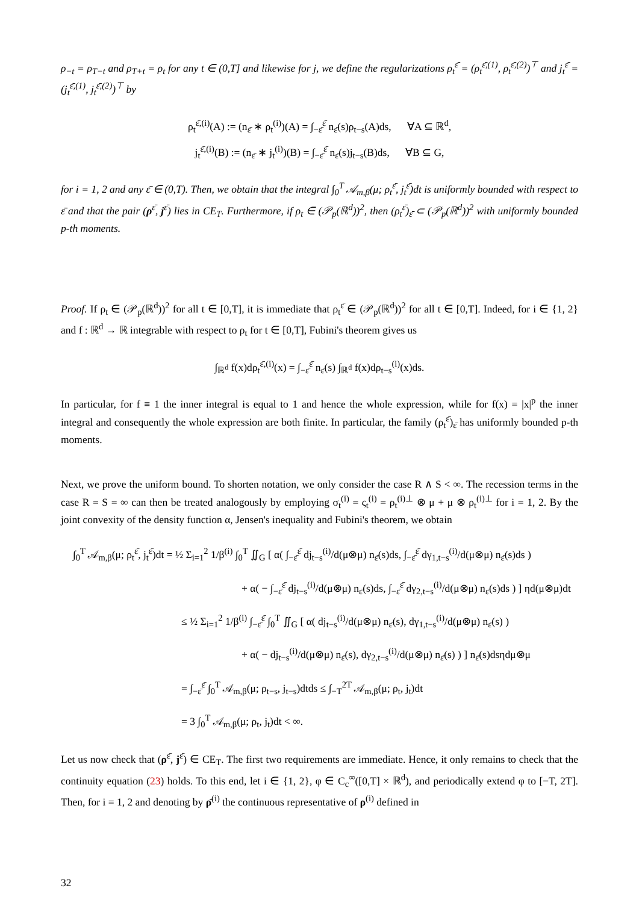ρ<sub>−t</sub> = ρ<sub>T−t</sub> and ρ<sub>T+t</sub> = ρ<sub>t</sub> for any t ∈ (0,T] and likewise for j, we define the regularizations ρ<sub>t</sub><sup>ε̄</sup> = (ρ<sub>t</sub><sup>ε̄,(1)</sup>, ρ<sub>t</sub><sup>ε̄,(2)</sup>)<sup>⊤</sup> and j<sub>t</sub><sup>ε̄</sup> = (j<sub>t</sub><sup>ε̄,(1)</sup>, j<sub>t</sub><sup>ε̄,(2)</sup>)<sup>⊤</sup> by
ρ<sub>t</sub><sup>ε̄,(i)</sup>(A) := (n<sub>ε̄</sub> ∗ ρ<sub>t</sub><sup>(i)</sup>)(A) = ∫<sub>−ε̄</sub><sup>ε̄</sup> n<sub>ε̄</sub>(s)ρ<sub>t−s</sub>(A)ds, ∀A ⊆ ℝ<sup>d</sup>,
j<sub>t</sub><sup>ε̄,(i)</sup>(B) := (n<sub>ε̄</sub> ∗ j<sub>t</sub><sup>(i)</sup>)(B) = ∫<sub>−ε̄</sub><sup>ε̄</sup> n<sub>ε̄</sub>(s)j<sub>t−s</sub>(B)ds, ∀B ⊆ G,
for i = 1, 2 and any ε̄ ∈ (0,T). Then, we obtain that the integral ∫<sub>0</sub><sup>T</sup> 𝒜<sub>m,β</sub>(μ; ρ<sub>t</sub><sup>ε̄</sup>, j<sub>t</sub><sup>ε̄</sup>)dt is uniformly bounded with respect to ε̄ and that the pair (ρ<sup>ε̄</sup>, j<sup>ε̄</sup>) lies in CE<sub>T</sub>. Furthermore, if ρ<sub>t</sub> ∈ (𝒫<sub>p</sub>(ℝ<sup>d</sup>))<sup>2</sup>, then (ρ<sub>t</sub><sup>ε̄</sup>)<sub>ε̄</sub> ⊂ (𝒫<sub>p</sub>(ℝ<sup>d</sup>))<sup>2</sup> with uniformly bounded p-th moments.
Proof. If ρ<sub>t</sub> ∈ (𝒫<sub>p</sub>(ℝ<sup>d</sup>))<sup>2</sup> for all t ∈ [0,T], it is immediate that ρ<sub>t</sub><sup>ε̄</sup> ∈ (𝒫<sub>p</sub>(ℝ<sup>d</sup>))<sup>2</sup> for all t ∈ [0,T]. Indeed, for i ∈ {1, 2} and f : ℝ<sup>d</sup> → ℝ integrable with respect to ρ<sub>t</sub> for t ∈ [0,T], Fubini's theorem gives us
∫<sub>ℝ<sup>d</sup></sub> f(x)dρ<sub>t</sub><sup>ε̄,(i)</sup>(x) = ∫<sub>−ε̄</sub><sup>ε̄</sup> n<sub>ε̄</sub>(s) ∫<sub>ℝ<sup>d</sup></sub> f(x)dρ<sub>t−s</sub><sup>(i)</sup>(x)ds.
In particular, for f ≡ 1 the inner integral is equal to 1 and hence the whole expression, while for f(x) = |x|<sup>p</sup> the inner integral and consequently the whole expression are both finite. In particular, the family (ρ<sub>t</sub><sup>ε̄</sup>)<sub>ε̄</sub> has uniformly bounded p-th moments.
Next, we prove the uniform bound. To shorten notation, we only consider the case R ∧ S < ∞. The recession terms in the case R = S = ∞ can then be treated analogously by employing σ<sub>t</sub><sup>(i)</sup> = ς<sub>t</sub><sup>(i)</sup> = ρ<sub>t</sub><sup>(i)⊥</sup> ⊗ μ + μ ⊗ ρ<sub>t</sub><sup>(i)⊥</sup> for i = 1, 2. By the joint convexity of the density function α, Jensen's inequality and Fubini's theorem, we obtain
∫<sub>0</sub><sup>T</sup> 𝒜<sub>m,β</sub>(μ; ρ<sub>t</sub><sup>ε̄</sup>, j<sub>t</sub><sup>ε̄</sup>)dt = ½ Σ<sub>i=1</sub><sup>2</sup> 1/β<sup>(i)</sup> ∫<sub>0</sub><sup>T</sup> ∬<sub>G</sub> [ α( ∫<sub>−ε̄</sub><sup>ε̄</sup> dj<sub>t−s</sub><sup>(i)</sup>/d(μ⊗μ) n<sub>ε̄</sub>(s)ds, ∫<sub>−ε̄</sub><sup>ε̄</sup> dγ<sub>1,t−s</sub><sup>(i)</sup>/d(μ⊗μ) n<sub>ε̄</sub>(s)ds )
+ α( − ∫<sub>−ε̄</sub><sup>ε̄</sup> dj<sub>t−s</sub><sup>(i)</sup>/d(μ⊗μ) n<sub>ε̄</sub>(s)ds, ∫<sub>−ε̄</sub><sup>ε̄</sup> dγ<sub>2,t−s</sub><sup>(i)</sup>/d(μ⊗μ) n<sub>ε̄</sub>(s)ds ) ] ηd(μ⊗μ)dt
≤ ½ Σ<sub>i=1</sub><sup>2</sup> 1/β<sup>(i)</sup> ∫<sub>−ε̄</sub><sup>ε̄</sup> ∫<sub>0</sub><sup>T</sup> ∬<sub>G</sub> [ α( dj<sub>t−s</sub><sup>(i)</sup>/d(μ⊗μ) n<sub>ε̄</sub>(s), dγ<sub>1,t−s</sub><sup>(i)</sup>/d(μ⊗μ) n<sub>ε̄</sub>(s) )
+ α( − dj<sub>t−s</sub><sup>(i)</sup>/d(μ⊗μ) n<sub>ε̄</sub>(s), dγ<sub>2,t−s</sub><sup>(i)</sup>/d(μ⊗μ) n<sub>ε̄</sub>(s) ) ] n<sub>ε̄</sub>(s)dsηdμ⊗μ
= ∫<sub>−ε̄</sub><sup>ε̄</sup> ∫<sub>0</sub><sup>T</sup> 𝒜<sub>m,β</sub>(μ; ρ<sub>t−s</sub>, j<sub>t−s</sub>)dtds ≤ ∫<sub>−T</sub><sup>2T</sup> 𝒜<sub>m,β</sub>(μ; ρ<sub>t</sub>, j<sub>t</sub>)dt
= 3 ∫<sub>0</sub><sup>T</sup> 𝒜<sub>m,β</sub>(μ; ρ<sub>t</sub>, j<sub>t</sub>)dt < ∞.
Let us now check that (ρ<sup>ε̄</sup>, j<sup>ε̄</sup>) ∈ CE<sub>T</sub>. The first two requirements are immediate. Hence, it only remains to check that the continuity equation (23) holds. To this end, let i ∈ {1, 2}, φ ∈ C<sub>c</sub><sup>∞</sup>([0,T] × ℝ<sup>d</sup>), and periodically extend φ to [−T, 2T]. Then, for i = 1, 2 and denoting by ρ̄<sup>(i)</sup> the continuous representative of ρ<sup>(i)</sup> defined in
32